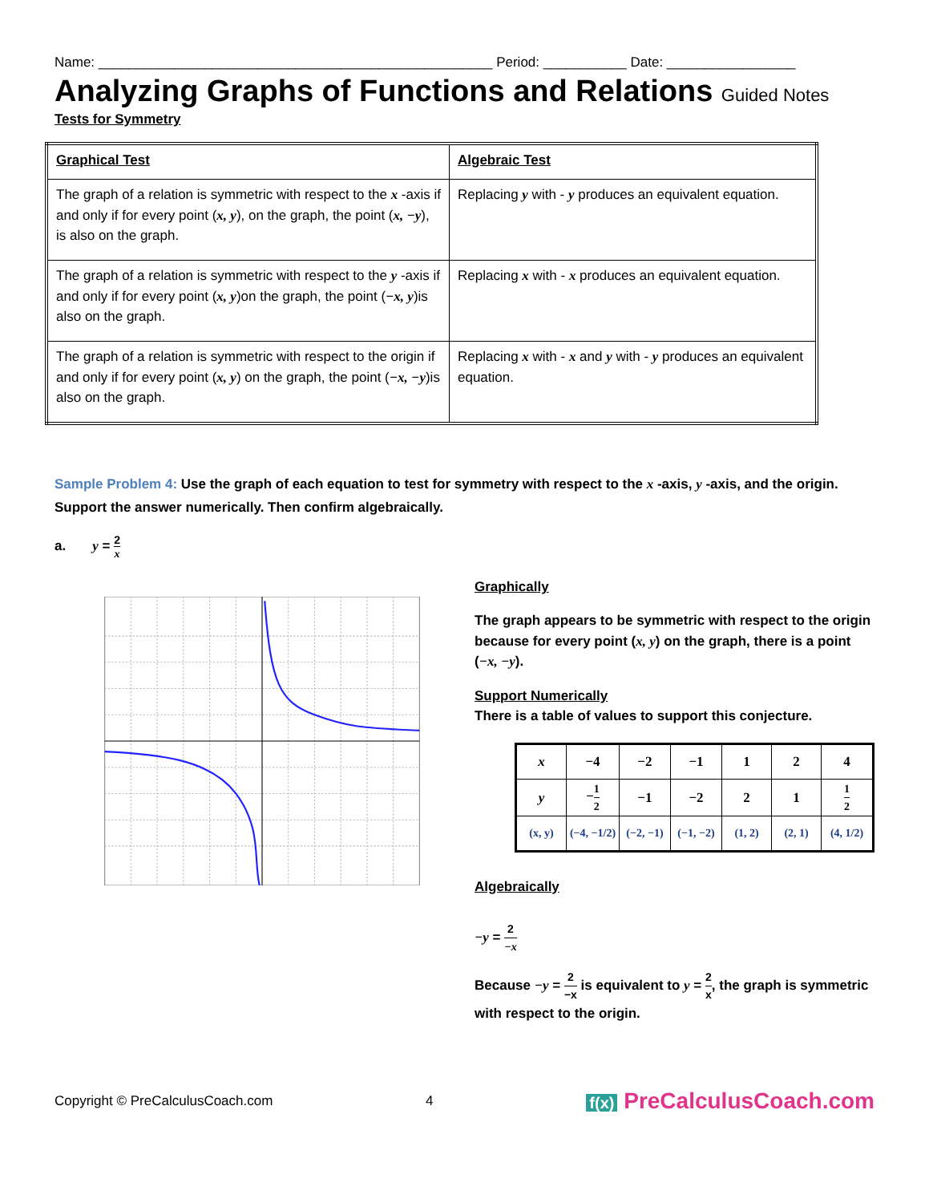Name: ____________________________________________________ Period: ___________ Date: _________________
Analyzing Graphs of Functions and Relations Guided Notes
Tests for Symmetry
| Graphical Test | Algebraic Test |
| --- | --- |
| The graph of a relation is symmetric with respect to the x -axis if and only if for every point ( x, y ), on the graph, the point ( x, −y ), is also on the graph. | Replacing y with - y produces an equivalent equation. |
| The graph of a relation is symmetric with respect to the y -axis if and only if for every point ( x, y )on the graph, the point ( −x, y )is also on the graph. | Replacing x with - x produces an equivalent equation. |
| The graph of a relation is symmetric with respect to the origin if and only if for every point ( x, y ) on the graph, the point ( −x, −y )is also on the graph. | Replacing x with - x and y with - y produces an equivalent equation. |
Sample Problem 4: Use the graph of each equation to test for symmetry with respect to the x -axis, y -axis, and the origin. Support the answer numerically. Then confirm algebraically.
a. y = 2 x
Graphically
The graph appears to be symmetric with respect to the origin because for every point (x, y) on the graph, there is a point (−x, −y).
Support Numerically
There is a table of values to support this conjecture.
| x | −4 | −2 | −1 | 1 | 2 | 4 |
| y | − 1 2 | −1 | −2 | 2 | 1 | 1 2 |
| (x, y) | (−4, −1/2) | (−2, −1) | (−1, −2) | (1, 2) | (2, 1) | (4, 1/2) |
Algebraically
−y = 2 −x
Because −y = 2 −x is equivalent to y = 2 x, the graph is symmetric with respect to the origin.
Copyright © PreCalculusCoach.com 4 f(x) PreCalculusCoach.com